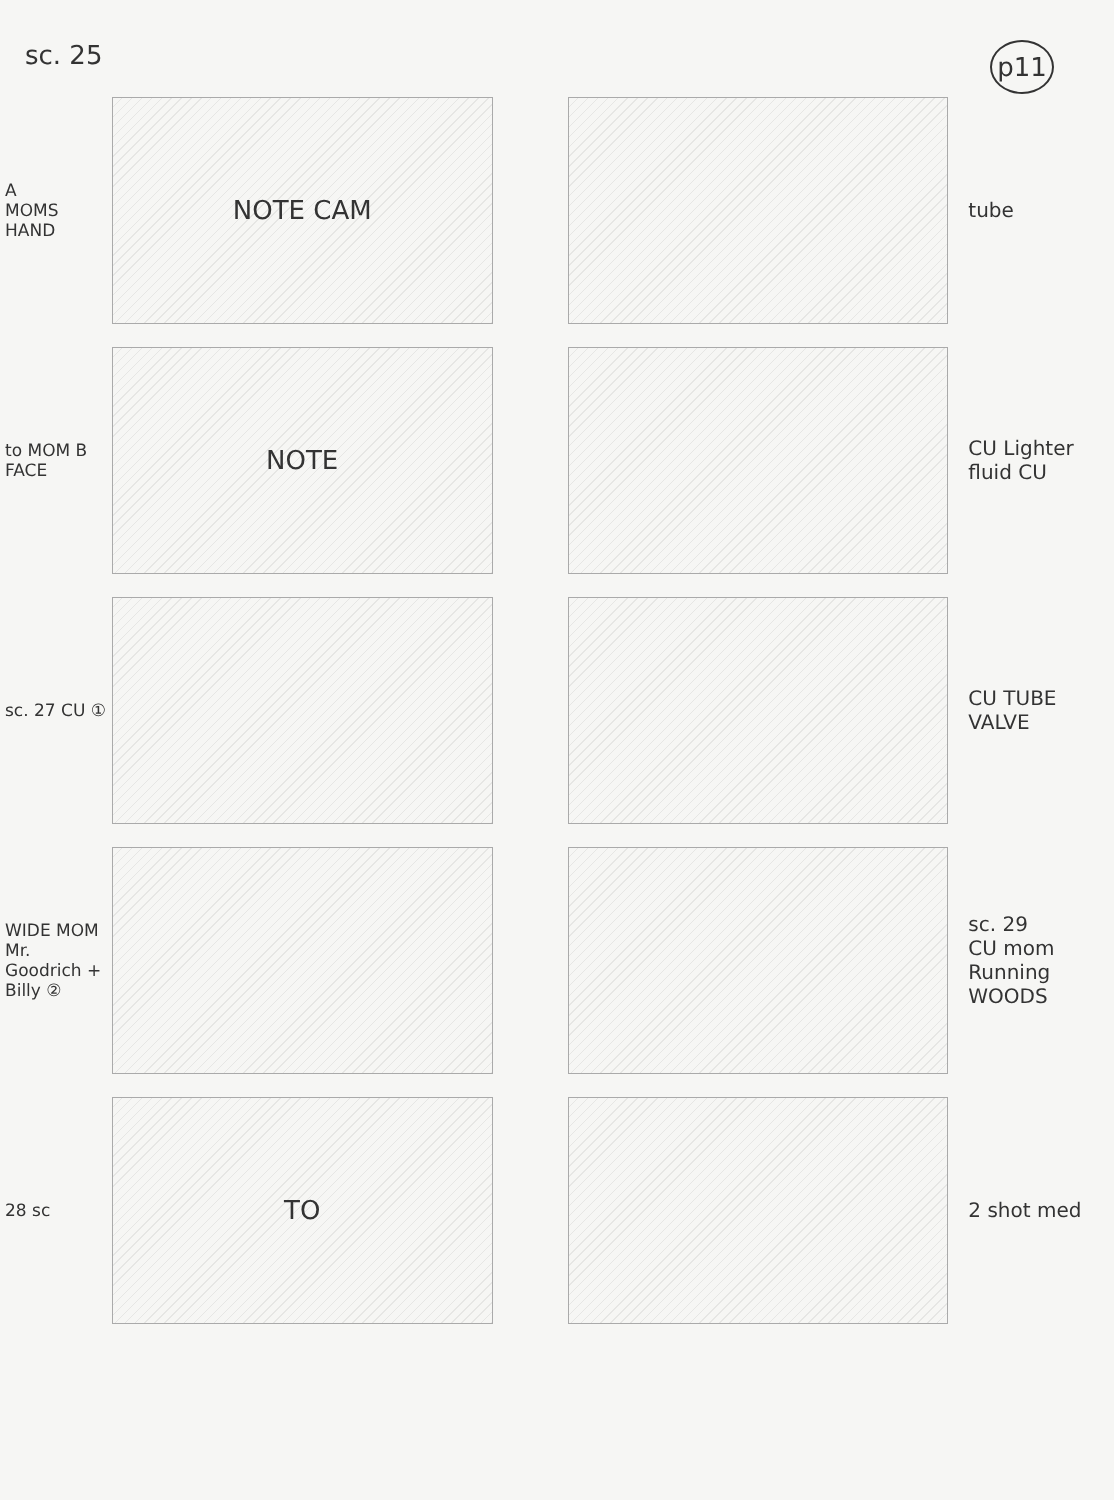sc. 25 p11
A
MOMS HAND
NOTE CAM
tube
to MOM B FACE
NOTE
CU Lighter fluid CU
sc. 27 CU ①
CU TUBE VALVE
WIDE MOM Mr. Goodrich + Billy ②
sc. 29
CU mom Running WOODS
28 sc
TO
2 shot med